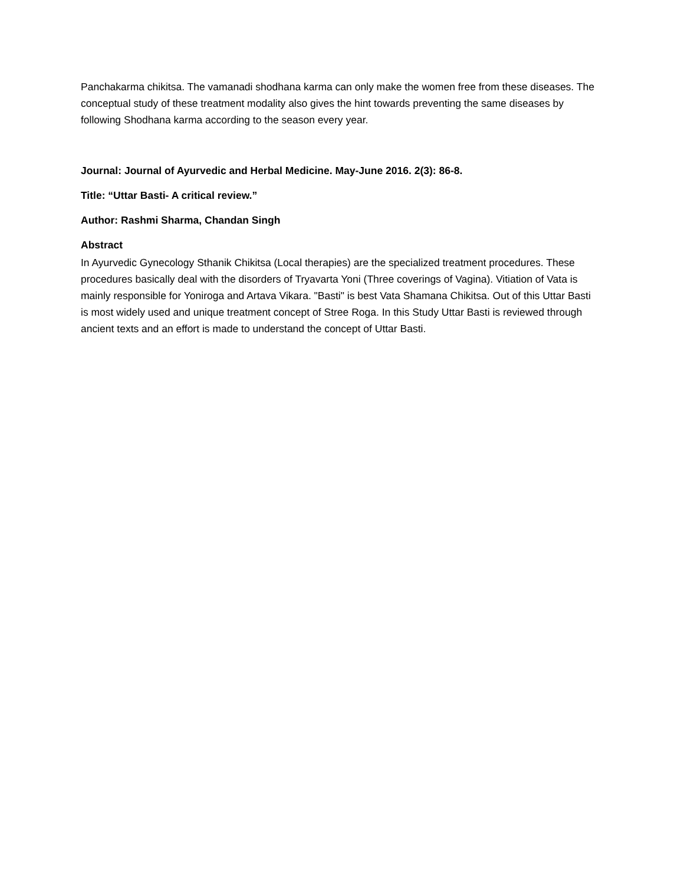Panchakarma chikitsa. The vamanadi shodhana karma can only make the women free from these diseases. The conceptual study of these treatment modality also gives the hint towards preventing the same diseases by following Shodhana karma according to the season every year.
Journal: Journal of Ayurvedic and Herbal Medicine. May-June 2016. 2(3): 86-8.
Title: “Uttar Basti- A critical review.”
Author: Rashmi Sharma, Chandan Singh
Abstract
In Ayurvedic Gynecology Sthanik Chikitsa (Local therapies) are the specialized treatment procedures. These procedures basically deal with the disorders of Tryavarta Yoni (Three coverings of Vagina). Vitiation of Vata is mainly responsible for Yoniroga and Artava Vikara. "Basti" is best Vata Shamana Chikitsa. Out of this Uttar Basti is most widely used and unique treatment concept of Stree Roga. In this Study Uttar Basti is reviewed through ancient texts and an effort is made to understand the concept of Uttar Basti.